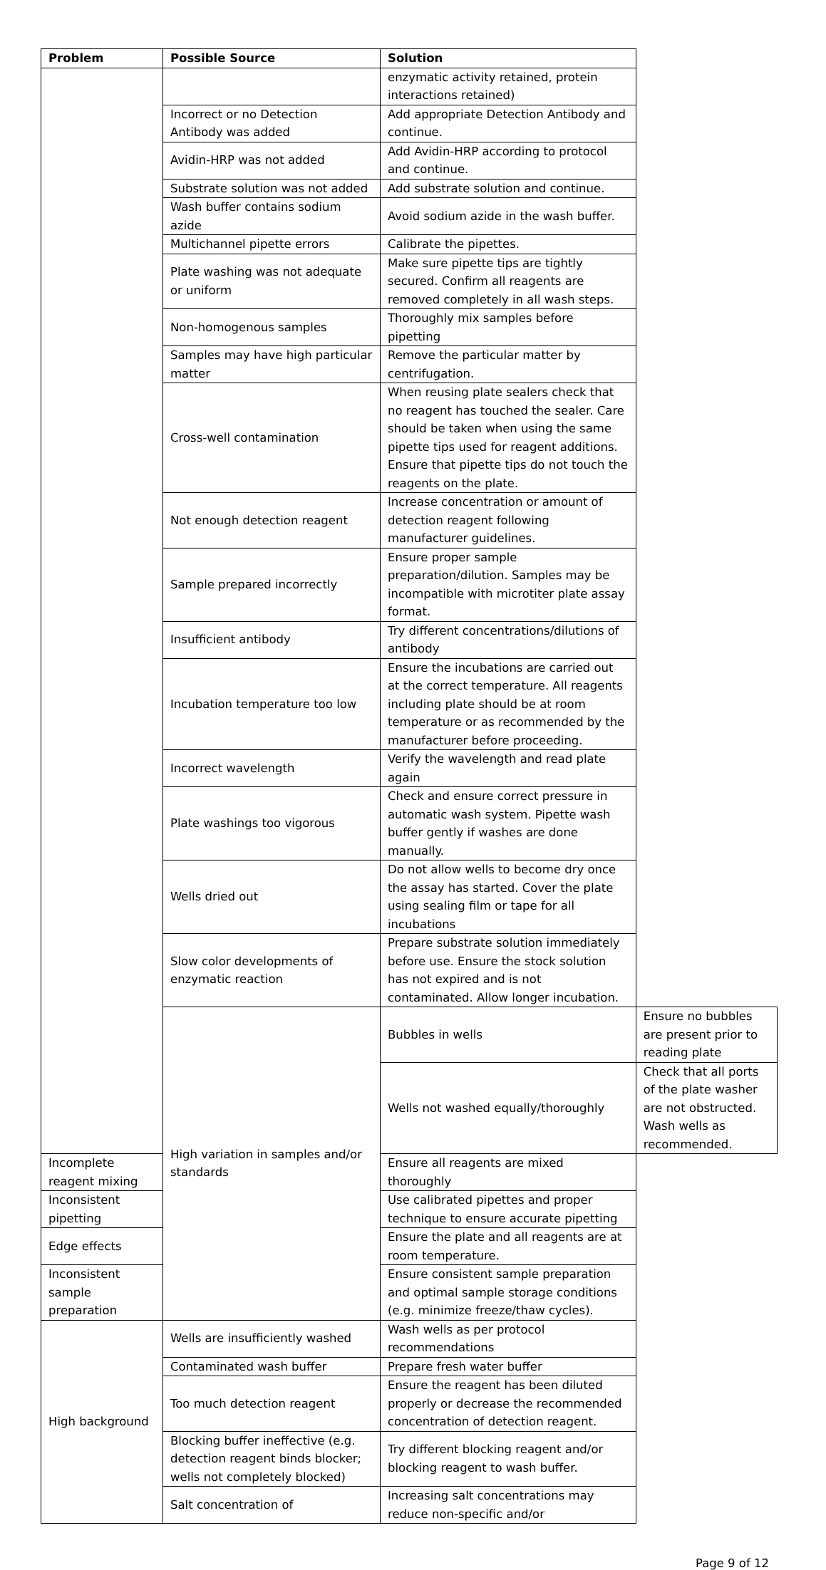| Problem | Possible Source | Solution | |
| --- | --- | --- | --- |
| | | enzymatic activity retained, protein interactions retained) | |
| | Incorrect or no Detection Antibody was added | Add appropriate Detection Antibody and continue. | |
| | Avidin-HRP was not added | Add Avidin-HRP according to protocol and continue. | |
| | Substrate solution was not added | Add substrate solution and continue. | |
| | Wash buffer contains sodium azide | Avoid sodium azide in the wash buffer. | |
| | Multichannel pipette errors | Calibrate the pipettes. | |
| | Plate washing was not adequate or uniform | Make sure pipette tips are tightly secured. Confirm all reagents are removed completely in all wash steps. | |
| | Non-homogenous samples | Thoroughly mix samples before pipetting | |
| | Samples may have high particular matter | Remove the particular matter by centrifugation. | |
| | Cross-well contamination | When reusing plate sealers check that no reagent has touched the sealer. Care should be taken when using the same pipette tips used for reagent additions. Ensure that pipette tips do not touch the reagents on the plate. | |
| | Not enough detection reagent | Increase concentration or amount of detection reagent following manufacturer guidelines. | |
| | Sample prepared incorrectly | Ensure proper sample preparation/dilution. Samples may be incompatible with microtiter plate assay format. | |
| | Insufficient antibody | Try different concentrations/dilutions of antibody | |
| | Incubation temperature too low | Ensure the incubations are carried out at the correct temperature. All reagents including plate should be at room temperature or as recommended by the manufacturer before proceeding. | |
| | Incorrect wavelength | Verify the wavelength and read plate again | |
| | Plate washings too vigorous | Check and ensure correct pressure in automatic wash system. Pipette wash buffer gently if washes are done manually. | |
| | Wells dried out | Do not allow wells to become dry once the assay has started. Cover the plate using sealing film or tape for all incubations | |
| | Slow color developments of enzymatic reaction | Prepare substrate solution immediately before use. Ensure the stock solution has not expired and is not contaminated. Allow longer incubation. | |
| | High variation in samples and/or standards | Bubbles in wells | Ensure no bubbles are present prior to reading plate |
| | | Wells not washed equally/thoroughly | Check that all ports of the plate washer are not obstructed. Wash wells as recommended. |
| Incomplete reagent mixing | | Ensure all reagents are mixed thoroughly | |
| Inconsistent pipetting | | Use calibrated pipettes and proper technique to ensure accurate pipetting | |
| Edge effects | | Ensure the plate and all reagents are at room temperature. | |
| Inconsistent sample preparation | | Ensure consistent sample preparation and optimal sample storage conditions (e.g. minimize freeze/thaw cycles). | |
| High background | Wells are insufficiently washed | Wash wells as per protocol recommendations | |
| | Contaminated wash buffer | Prepare fresh water buffer | |
| | Too much detection reagent | Ensure the reagent has been diluted properly or decrease the recommended concentration of detection reagent. | |
| | Blocking buffer ineffective (e.g. detection reagent binds blocker; wells not completely blocked) | Try different blocking reagent and/or blocking reagent to wash buffer. | |
| | Salt concentration of | Increasing salt concentrations may reduce non-specific and/or | |
Page 9 of 12